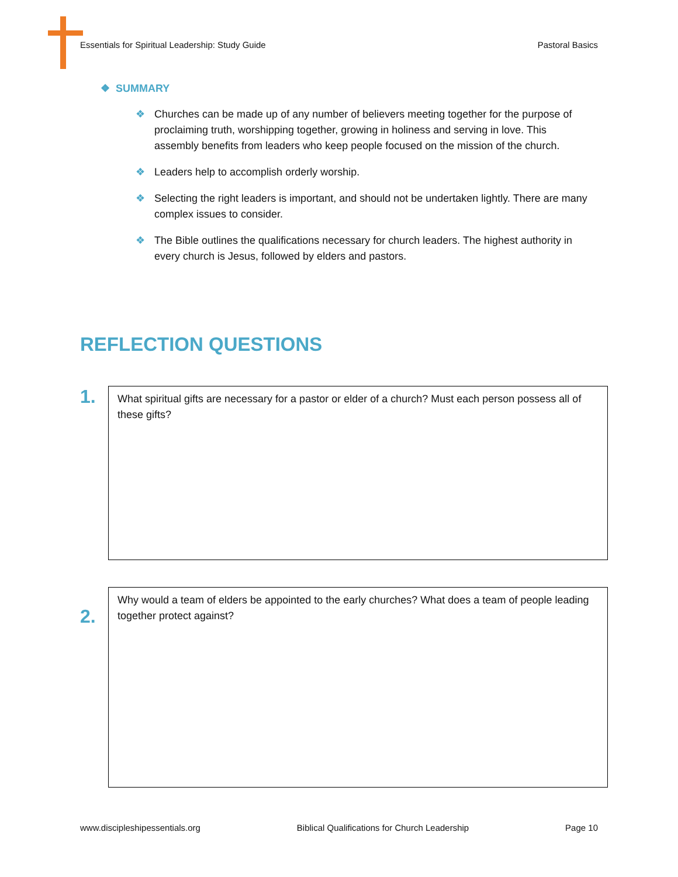Essentials for Spiritual Leadership: Study Guide Pastoral Basics
❖ SUMMARY
❖ Churches can be made up of any number of believers meeting together for the purpose of proclaiming truth, worshipping together, growing in holiness and serving in love. This assembly benefits from leaders who keep people focused on the mission of the church.
❖ Leaders help to accomplish orderly worship.
❖ Selecting the right leaders is important, and should not be undertaken lightly. There are many complex issues to consider.
❖ The Bible outlines the qualifications necessary for church leaders. The highest authority in every church is Jesus, followed by elders and pastors.
REFLECTION QUESTIONS
1.
What spiritual gifts are necessary for a pastor or elder of a church? Must each person possess all of these gifts?
2.
Why would a team of elders be appointed to the early churches? What does a team of people leading together protect against?
www.discipleshipessentials.org Biblical Qualifications for Church Leadership Page 10